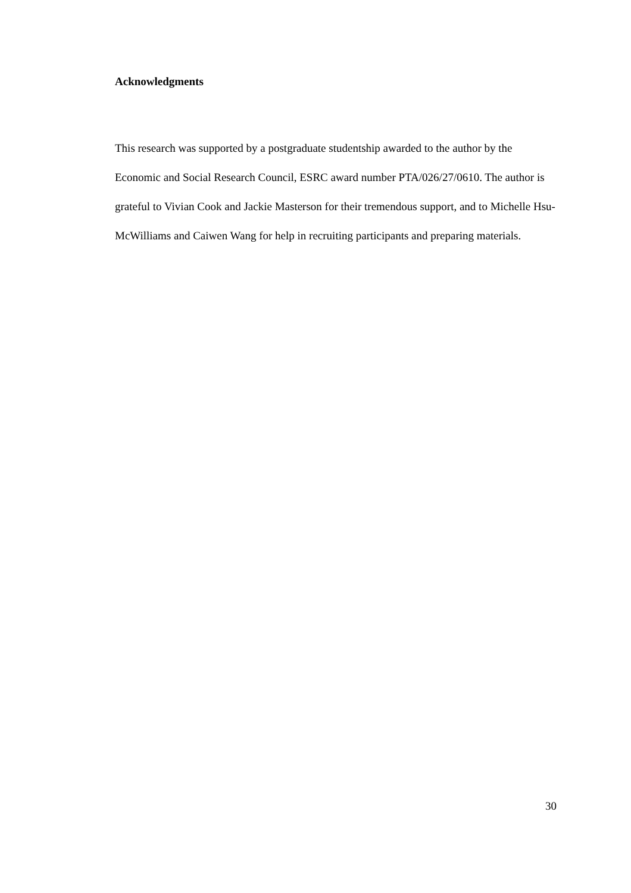Acknowledgments
This research was supported by a postgraduate studentship awarded to the author by the Economic and Social Research Council, ESRC award number PTA/026/27/0610. The author is grateful to Vivian Cook and Jackie Masterson for their tremendous support, and to Michelle Hsu-McWilliams and Caiwen Wang for help in recruiting participants and preparing materials.
30